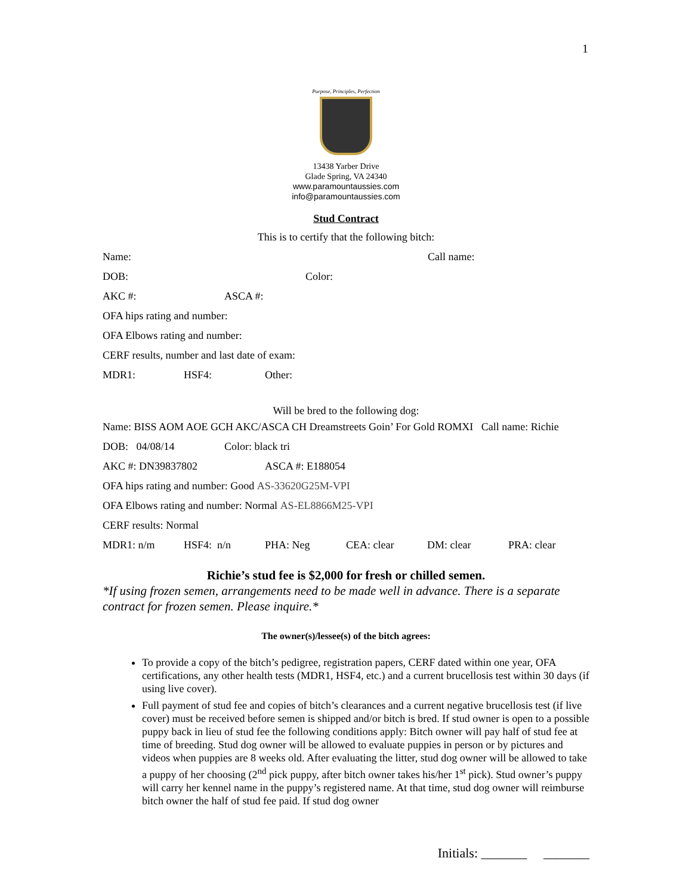1
Purpose, Principles, Perfection
13438 Yarber Drive
Glade Spring, VA 24340
www.paramountaussies.com
info@paramountaussies.com
Stud Contract
This is to certify that the following bitch:
Name: Call name:
DOB: Color:
AKC #: ASCA #:
OFA hips rating and number:
OFA Elbows rating and number:
CERF results, number and last date of exam:
MDR1: HSF4: Other:
Will be bred to the following dog:
Name: BISS AOM AOE GCH AKC/ASCA CH Dreamstreets Goin’ For Gold ROMXI Call name: Richie
DOB: 04/08/14 Color: black tri
AKC #: DN39837802 ASCA #: E188054
OFA hips rating and number: Good AS-33620G25M-VPI
OFA Elbows rating and number: Normal AS-EL8866M25-VPI
CERF results: Normal
MDR1: n/m HSF4: n/n PHA: Neg CEA: clear DM: clear PRA: clear
Richie’s stud fee is $2,000 for fresh or chilled semen.
*If using frozen semen, arrangements need to be made well in advance. There is a separate contract for frozen semen. Please inquire.*
The owner(s)/lessee(s) of the bitch agrees:
To provide a copy of the bitch’s pedigree, registration papers, CERF dated within one year, OFA certifications, any other health tests (MDR1, HSF4, etc.) and a current brucellosis test within 30 days (if using live cover).
Full payment of stud fee and copies of bitch’s clearances and a current negative brucellosis test (if live cover) must be received before semen is shipped and/or bitch is bred. If stud owner is open to a possible puppy back in lieu of stud fee the following conditions apply: Bitch owner will pay half of stud fee at time of breeding. Stud dog owner will be allowed to evaluate puppies in person or by pictures and videos when puppies are 8 weeks old. After evaluating the litter, stud dog owner will be allowed to take a puppy of her choosing (2<sup>nd</sup> pick puppy, after bitch owner takes his/her 1<sup>st</sup> pick). Stud owner’s puppy will carry her kennel name in the puppy’s registered name. At that time, stud dog owner will reimburse bitch owner the half of stud fee paid. If stud dog owner
Initials: _______ _______